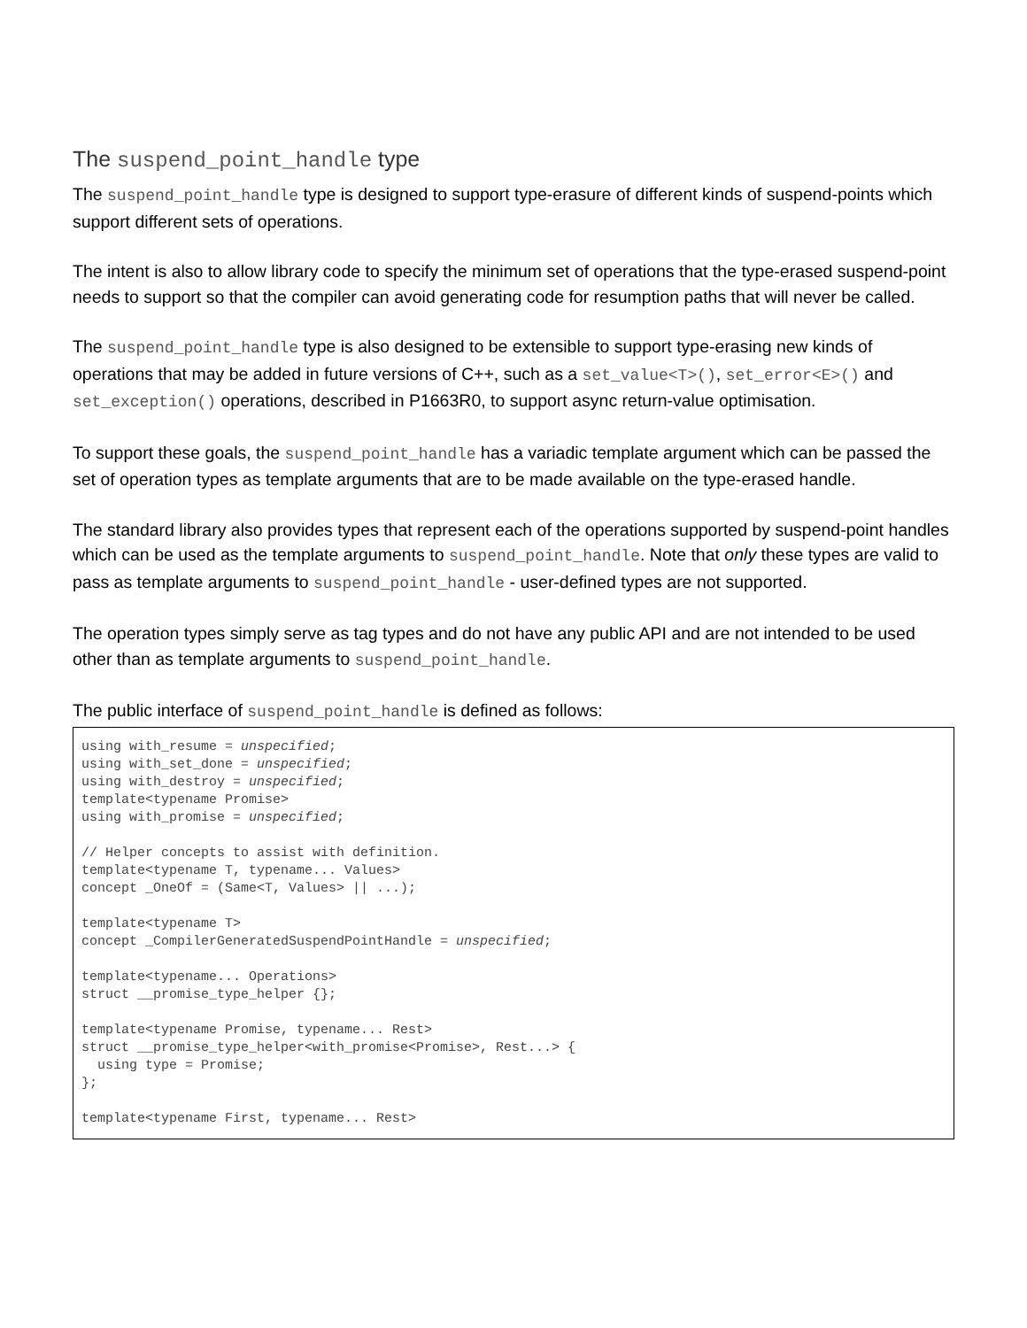The suspend_point_handle type
The suspend_point_handle type is designed to support type-erasure of different kinds of suspend-points which support different sets of operations.
The intent is also to allow library code to specify the minimum set of operations that the type-erased suspend-point needs to support so that the compiler can avoid generating code for resumption paths that will never be called.
The suspend_point_handle type is also designed to be extensible to support type-erasing new kinds of operations that may be added in future versions of C++, such as a set_value<T>(), set_error<E>() and set_exception() operations, described in P1663R0, to support async return-value optimisation.
To support these goals, the suspend_point_handle has a variadic template argument which can be passed the set of operation types as template arguments that are to be made available on the type-erased handle.
The standard library also provides types that represent each of the operations supported by suspend-point handles which can be used as the template arguments to suspend_point_handle. Note that only these types are valid to pass as template arguments to suspend_point_handle - user-defined types are not supported.
The operation types simply serve as tag types and do not have any public API and are not intended to be used other than as template arguments to suspend_point_handle.
The public interface of suspend_point_handle is defined as follows:
using with_resume = unspecified;
using with_set_done = unspecified;
using with_destroy = unspecified;
template<typename Promise>
using with_promise = unspecified;

// Helper concepts to assist with definition.
template<typename T, typename... Values>
concept _OneOf = (Same<T, Values> || ...);

template<typename T>
concept _CompilerGeneratedSuspendPointHandle = unspecified;

template<typename... Operations>
struct __promise_type_helper {};

template<typename Promise, typename... Rest>
struct __promise_type_helper<with_promise<Promise>, Rest...> {
  using type = Promise;
};

template<typename First, typename... Rest>